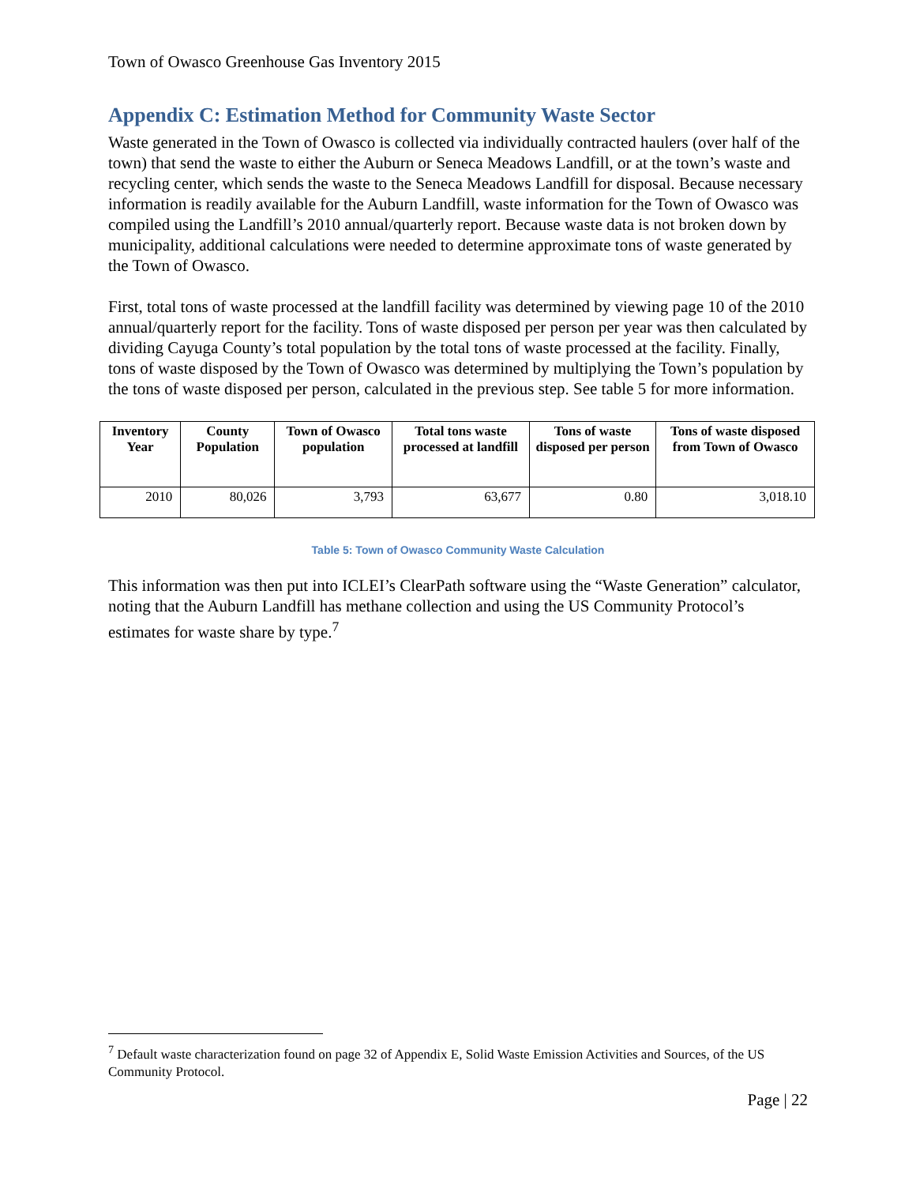Town of Owasco Greenhouse Gas Inventory 2015
Appendix C: Estimation Method for Community Waste Sector
Waste generated in the Town of Owasco is collected via individually contracted haulers (over half of the town) that send the waste to either the Auburn or Seneca Meadows Landfill, or at the town’s waste and recycling center, which sends the waste to the Seneca Meadows Landfill for disposal. Because necessary information is readily available for the Auburn Landfill, waste information for the Town of Owasco was compiled using the Landfill’s 2010 annual/quarterly report. Because waste data is not broken down by municipality, additional calculations were needed to determine approximate tons of waste generated by the Town of Owasco.
First, total tons of waste processed at the landfill facility was determined by viewing page 10 of the 2010 annual/quarterly report for the facility. Tons of waste disposed per person per year was then calculated by dividing Cayuga County’s total population by the total tons of waste processed at the facility. Finally, tons of waste disposed by the Town of Owasco was determined by multiplying the Town’s population by the tons of waste disposed per person, calculated in the previous step. See table 5 for more information.
| Inventory Year | County Population | Town of Owasco population | Total tons waste processed at landfill | Tons of waste disposed per person | Tons of waste disposed from Town of Owasco |
| --- | --- | --- | --- | --- | --- |
| 2010 | 80,026 | 3,793 | 63,677 | 0.80 | 3,018.10 |
Table 5: Town of Owasco Community Waste Calculation
This information was then put into ICLEI’s ClearPath software using the “Waste Generation” calculator, noting that the Auburn Landfill has methane collection and using the US Community Protocol’s estimates for waste share by type.<sup>7</sup>
<sup>7</sup> Default waste characterization found on page 32 of Appendix E, Solid Waste Emission Activities and Sources, of the US Community Protocol.
Page | 22